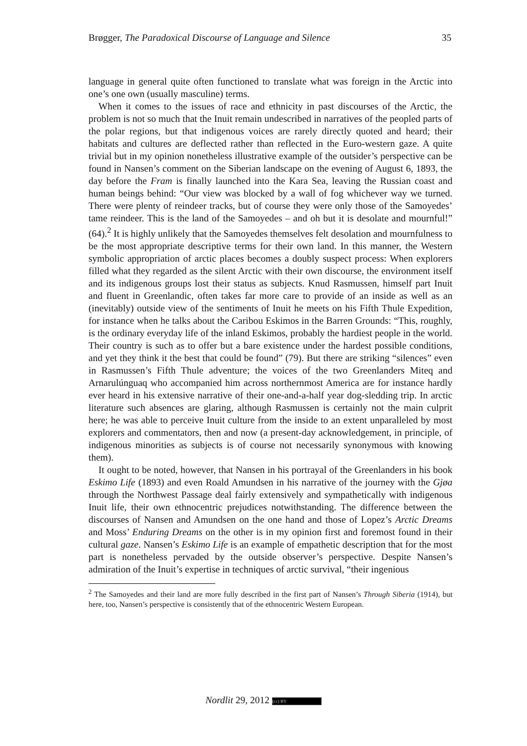Brøgger, The Paradoxical Discourse of Language and Silence 35
language in general quite often functioned to translate what was foreign in the Arctic into one’s one own (usually masculine) terms.
When it comes to the issues of race and ethnicity in past discourses of the Arctic, the problem is not so much that the Inuit remain undescribed in narratives of the peopled parts of the polar regions, but that indigenous voices are rarely directly quoted and heard; their habitats and cultures are deflected rather than reflected in the Euro-western gaze. A quite trivial but in my opinion nonetheless illustrative example of the outsider’s perspective can be found in Nansen’s comment on the Siberian landscape on the evening of August 6, 1893, the day before the Fram is finally launched into the Kara Sea, leaving the Russian coast and human beings behind: “Our view was blocked by a wall of fog whichever way we turned. There were plenty of reindeer tracks, but of course they were only those of the Samoyedes’ tame reindeer. This is the land of the Samoyedes – and oh but it is desolate and mournful!” (64).<sup>2</sup> It is highly unlikely that the Samoyedes themselves felt desolation and mournfulness to be the most appropriate descriptive terms for their own land. In this manner, the Western symbolic appropriation of arctic places becomes a doubly suspect process: When explorers filled what they regarded as the silent Arctic with their own discourse, the environment itself and its indigenous groups lost their status as subjects. Knud Rasmussen, himself part Inuit and fluent in Greenlandic, often takes far more care to provide of an inside as well as an (inevitably) outside view of the sentiments of Inuit he meets on his Fifth Thule Expedition, for instance when he talks about the Caribou Eskimos in the Barren Grounds: “This, roughly, is the ordinary everyday life of the inland Eskimos, probably the hardiest people in the world. Their country is such as to offer but a bare existence under the hardest possible conditions, and yet they think it the best that could be found” (79). But there are striking “silences” even in Rasmussen’s Fifth Thule adventure; the voices of the two Greenlanders Miteq and Arnarulúnguaq who accompanied him across northernmost America are for instance hardly ever heard in his extensive narrative of their one-and-a-half year dog-sledding trip. In arctic literature such absences are glaring, although Rasmussen is certainly not the main culprit here; he was able to perceive Inuit culture from the inside to an extent unparalleled by most explorers and commentators, then and now (a present-day acknowledgement, in principle, of indigenous minorities as subjects is of course not necessarily synonymous with knowing them).
It ought to be noted, however, that Nansen in his portrayal of the Greenlanders in his book Eskimo Life (1893) and even Roald Amundsen in his narrative of the journey with the Gjøa through the Northwest Passage deal fairly extensively and sympathetically with indigenous Inuit life, their own ethnocentric prejudices notwithstanding. The difference between the discourses of Nansen and Amundsen on the one hand and those of Lopez’s Arctic Dreams and Moss’ Enduring Dreams on the other is in my opinion first and foremost found in their cultural gaze. Nansen’s Eskimo Life is an example of empathetic description that for the most part is nonetheless pervaded by the outside observer’s perspective. Despite Nansen’s admiration of the Inuit’s expertise in techniques of arctic survival, “their ingenious
<sup>2</sup> The Samoyedes and their land are more fully described in the first part of Nansen’s Through Siberia (1914), but here, too, Nansen’s perspective is consistently that of the ethnocentric Western European.
Nordlit 29, 2012 (cc) BY